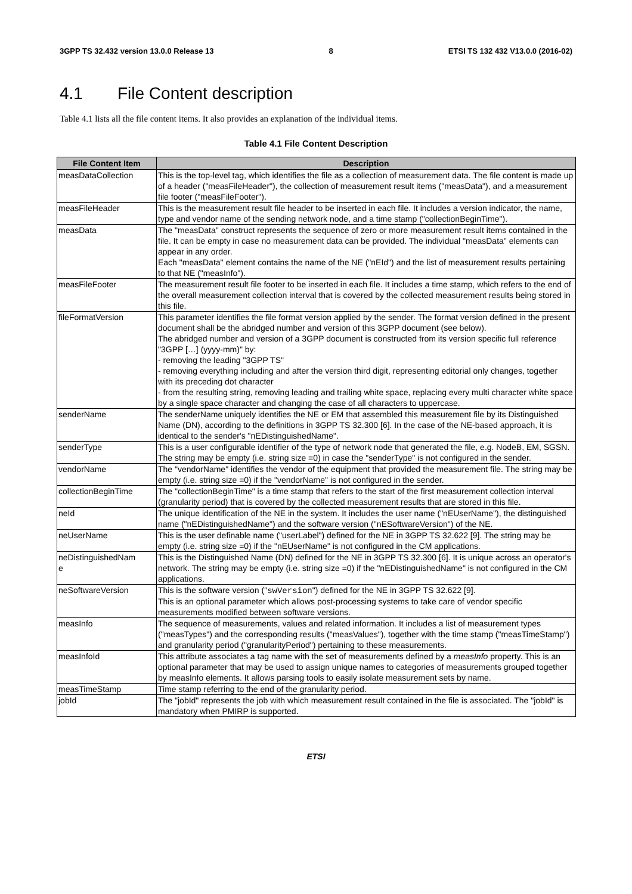3GPP TS 32.432 version 13.0.0 Release 13 8 ETSI TS 132 432 V13.0.0 (2016-02)
4.1 File Content description
Table 4.1 lists all the file content items. It also provides an explanation of the individual items.
Table 4.1 File Content Description
| File Content Item | Description |
| --- | --- |
| measDataCollection | This is the top-level tag, which identifies the file as a collection of measurement data. The file content is made up of a header ("measFileHeader"), the collection of measurement result items ("measData"), and a measurement file footer ("measFileFooter"). |
| measFileHeader | This is the measurement result file header to be inserted in each file. It includes a version indicator, the name, type and vendor name of the sending network node, and a time stamp ("collectionBeginTime"). |
| measData | The "measData" construct represents the sequence of zero or more measurement result items contained in the file. It can be empty in case no measurement data can be provided. The individual "measData" elements can appear in any order. Each "measData" element contains the name of the NE ("nEId") and the list of measurement results pertaining to that NE ("measInfo"). |
| measFileFooter | The measurement result file footer to be inserted in each file. It includes a time stamp, which refers to the end of the overall measurement collection interval that is covered by the collected measurement results being stored in this file. |
| fileFormatVersion | This parameter identifies the file format version applied by the sender. The format version defined in the present document shall be the abridged number and version of this 3GPP document (see below). The abridged number and version of a 3GPP document is constructed from its version specific full reference "3GPP […] (yyyy-mm)" by: - removing the leading "3GPP TS" - removing everything including and after the version third digit, representing editorial only changes, together with its preceding dot character - from the resulting string, removing leading and trailing white space, replacing every multi character white space by a single space character and changing the case of all characters to uppercase. |
| senderName | The senderName uniquely identifies the NE or EM that assembled this measurement file by its Distinguished Name (DN), according to the definitions in 3GPP TS 32.300 [6]. In the case of the NE-based approach, it is identical to the sender's "nEDistinguishedName". |
| senderType | This is a user configurable identifier of the type of network node that generated the file, e.g. NodeB, EM, SGSN. The string may be empty (i.e. string size =0) in case the "senderType" is not configured in the sender. |
| vendorName | The "vendorName" identifies the vendor of the equipment that provided the measurement file. The string may be empty (i.e. string size =0) if the "vendorName" is not configured in the sender. |
| collectionBeginTime | The "collectionBeginTime" is a time stamp that refers to the start of the first measurement collection interval (granularity period) that is covered by the collected measurement results that are stored in this file. |
| neId | The unique identification of the NE in the system. It includes the user name ("nEUserName"), the distinguished name ("nEDistinguishedName") and the software version ("nESoftwareVersion") of the NE. |
| neUserName | This is the user definable name ("userLabel") defined for the NE in 3GPP TS 32.622 [9]. The string may be empty (i.e. string size =0) if the "nEUserName" is not configured in the CM applications. |
| neDistinguishedNam e | This is the Distinguished Name (DN) defined for the NE in 3GPP TS 32.300 [6]. It is unique across an operator's network. The string may be empty (i.e. string size =0) if the "nEDistinguishedName" is not configured in the CM applications. |
| neSoftwareVersion | This is the software version (" swVersion ") defined for the NE in 3GPP TS 32.622 [9]. This is an optional parameter which allows post-processing systems to take care of vendor specific measurements modified between software versions. |
| measInfo | The sequence of measurements, values and related information. It includes a list of measurement types ("measTypes") and the corresponding results ("measValues"), together with the time stamp ("measTimeStamp") and granularity period ("granularityPeriod") pertaining to these measurements. |
| measInfoId | This attribute associates a tag name with the set of measurements defined by a measInfo property. This is an optional parameter that may be used to assign unique names to categories of measurements grouped together by measInfo elements. It allows parsing tools to easily isolate measurement sets by name. |
| measTimeStamp | Time stamp referring to the end of the granularity period. |
| jobId | The "jobId" represents the job with which measurement result contained in the file is associated. The "jobId" is mandatory when PMIRP is supported. |
ETSI